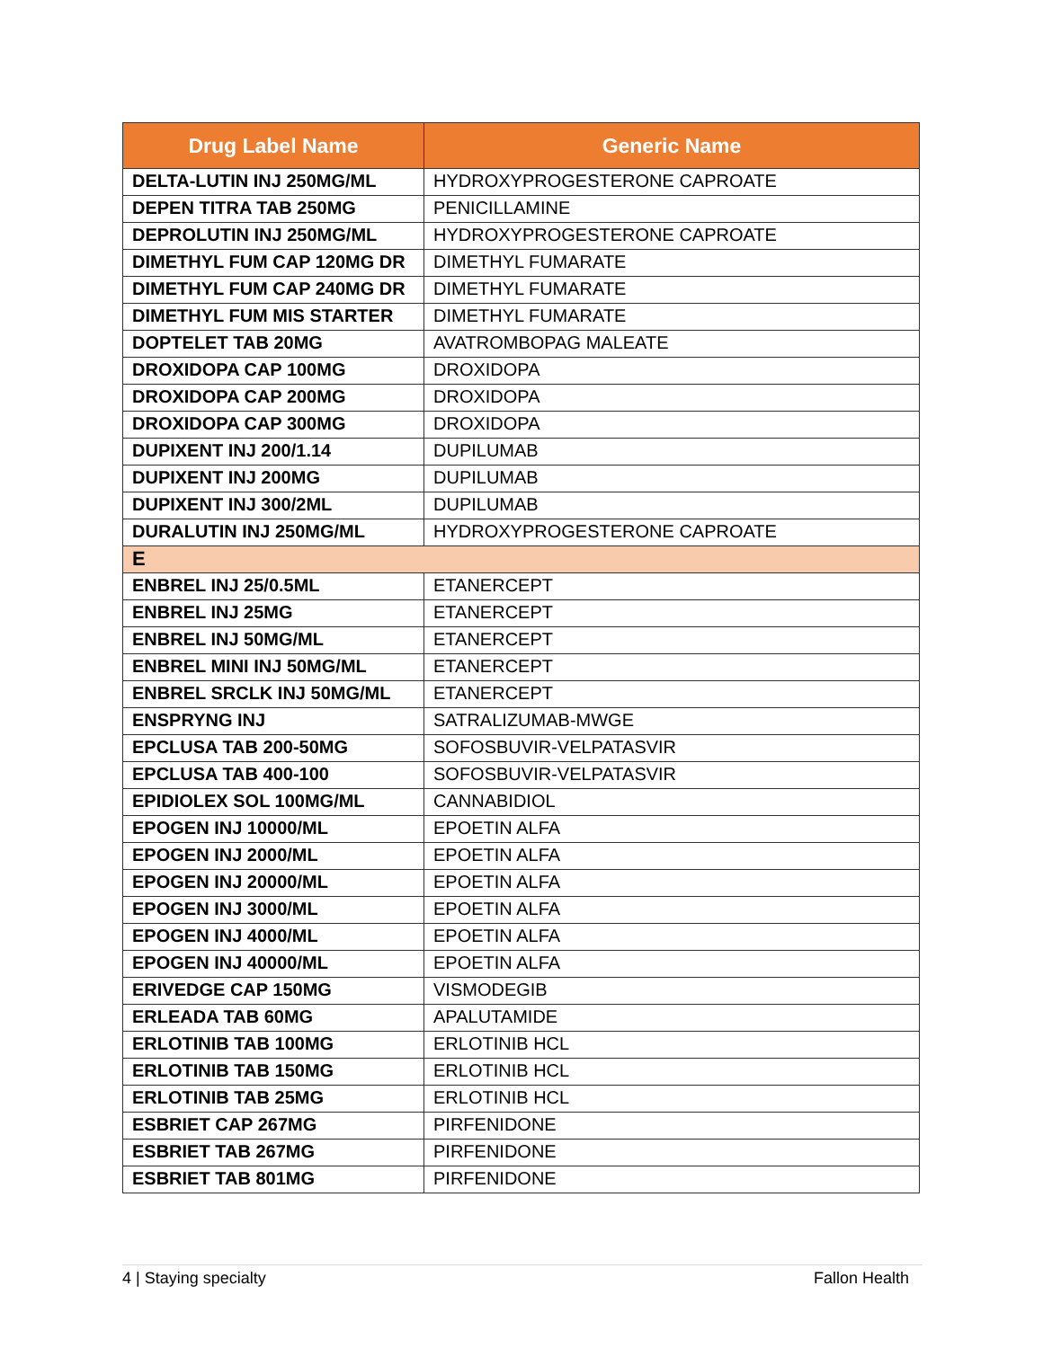| Drug Label Name | Generic Name |
| --- | --- |
| DELTA-LUTIN INJ 250MG/ML | HYDROXYPROGESTERONE CAPROATE |
| DEPEN TITRA TAB 250MG | PENICILLAMINE |
| DEPROLUTIN INJ 250MG/ML | HYDROXYPROGESTERONE CAPROATE |
| DIMETHYL FUM CAP 120MG DR | DIMETHYL FUMARATE |
| DIMETHYL FUM CAP 240MG DR | DIMETHYL FUMARATE |
| DIMETHYL FUM MIS STARTER | DIMETHYL FUMARATE |
| DOPTELET TAB 20MG | AVATROMBOPAG MALEATE |
| DROXIDOPA CAP 100MG | DROXIDOPA |
| DROXIDOPA CAP 200MG | DROXIDOPA |
| DROXIDOPA CAP 300MG | DROXIDOPA |
| DUPIXENT INJ 200/1.14 | DUPILUMAB |
| DUPIXENT INJ 200MG | DUPILUMAB |
| DUPIXENT INJ 300/2ML | DUPILUMAB |
| DURALUTIN INJ 250MG/ML | HYDROXYPROGESTERONE CAPROATE |
| E | |
| ENBREL INJ 25/0.5ML | ETANERCEPT |
| ENBREL INJ 25MG | ETANERCEPT |
| ENBREL INJ 50MG/ML | ETANERCEPT |
| ENBREL MINI INJ 50MG/ML | ETANERCEPT |
| ENBREL SRCLK INJ 50MG/ML | ETANERCEPT |
| ENSPRYNG INJ | SATRALIZUMAB-MWGE |
| EPCLUSA TAB 200-50MG | SOFOSBUVIR-VELPATASVIR |
| EPCLUSA TAB 400-100 | SOFOSBUVIR-VELPATASVIR |
| EPIDIOLEX SOL 100MG/ML | CANNABIDIOL |
| EPOGEN INJ 10000/ML | EPOETIN ALFA |
| EPOGEN INJ 2000/ML | EPOETIN ALFA |
| EPOGEN INJ 20000/ML | EPOETIN ALFA |
| EPOGEN INJ 3000/ML | EPOETIN ALFA |
| EPOGEN INJ 4000/ML | EPOETIN ALFA |
| EPOGEN INJ 40000/ML | EPOETIN ALFA |
| ERIVEDGE CAP 150MG | VISMODEGIB |
| ERLEADA TAB 60MG | APALUTAMIDE |
| ERLOTINIB TAB 100MG | ERLOTINIB HCL |
| ERLOTINIB TAB 150MG | ERLOTINIB HCL |
| ERLOTINIB TAB 25MG | ERLOTINIB HCL |
| ESBRIET CAP 267MG | PIRFENIDONE |
| ESBRIET TAB 267MG | PIRFENIDONE |
| ESBRIET TAB 801MG | PIRFENIDONE |
4 | Staying specialty Fallon Health